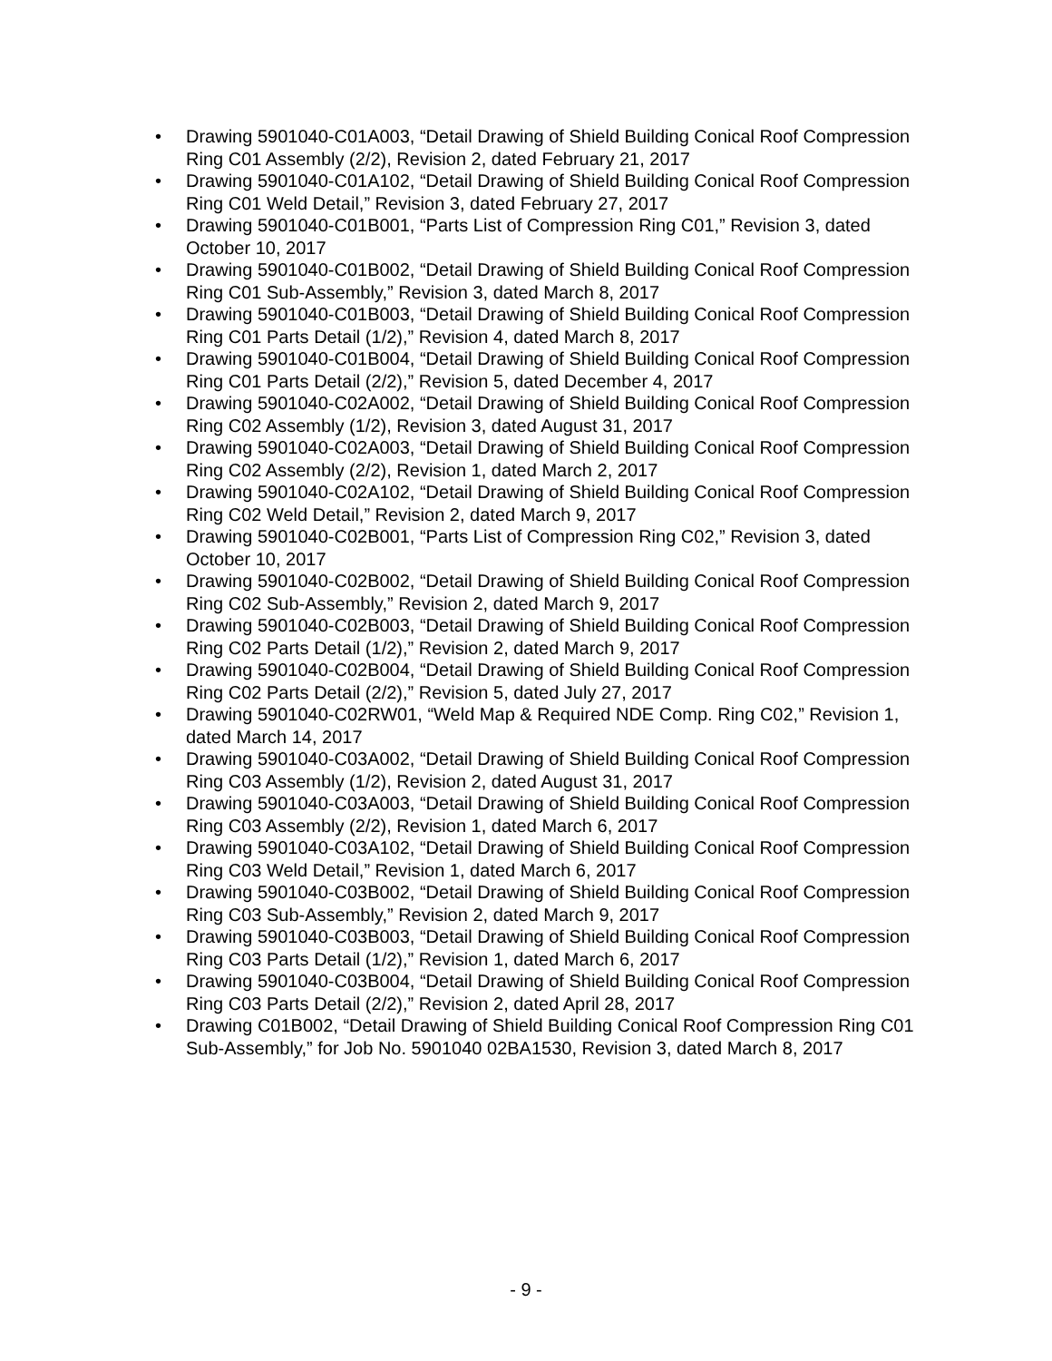• Drawing 5901040-C01A003, “Detail Drawing of Shield Building Conical Roof Compression Ring C01 Assembly (2/2), Revision 2, dated February 21, 2017
• Drawing 5901040-C01A102, “Detail Drawing of Shield Building Conical Roof Compression Ring C01 Weld Detail,” Revision 3, dated February 27, 2017
• Drawing 5901040-C01B001, “Parts List of Compression Ring C01,” Revision 3, dated October 10, 2017
• Drawing 5901040-C01B002, “Detail Drawing of Shield Building Conical Roof Compression Ring C01 Sub-Assembly,” Revision 3, dated March 8, 2017
• Drawing 5901040-C01B003, “Detail Drawing of Shield Building Conical Roof Compression Ring C01 Parts Detail (1/2),” Revision 4, dated March 8, 2017
• Drawing 5901040-C01B004, “Detail Drawing of Shield Building Conical Roof Compression Ring C01 Parts Detail (2/2),” Revision 5, dated December 4, 2017
• Drawing 5901040-C02A002, “Detail Drawing of Shield Building Conical Roof Compression Ring C02 Assembly (1/2), Revision 3, dated August 31, 2017
• Drawing 5901040-C02A003, “Detail Drawing of Shield Building Conical Roof Compression Ring C02 Assembly (2/2), Revision 1, dated March 2, 2017
• Drawing 5901040-C02A102, “Detail Drawing of Shield Building Conical Roof Compression Ring C02 Weld Detail,” Revision 2, dated March 9, 2017
• Drawing 5901040-C02B001, “Parts List of Compression Ring C02,” Revision 3, dated October 10, 2017
• Drawing 5901040-C02B002, “Detail Drawing of Shield Building Conical Roof Compression Ring C02 Sub-Assembly,” Revision 2, dated March 9, 2017
• Drawing 5901040-C02B003, “Detail Drawing of Shield Building Conical Roof Compression Ring C02 Parts Detail (1/2),” Revision 2, dated March 9, 2017
• Drawing 5901040-C02B004, “Detail Drawing of Shield Building Conical Roof Compression Ring C02 Parts Detail (2/2),” Revision 5, dated July 27, 2017
• Drawing 5901040-C02RW01, “Weld Map & Required NDE Comp. Ring C02,” Revision 1, dated March 14, 2017
• Drawing 5901040-C03A002, “Detail Drawing of Shield Building Conical Roof Compression Ring C03 Assembly (1/2), Revision 2, dated August 31, 2017
• Drawing 5901040-C03A003, “Detail Drawing of Shield Building Conical Roof Compression Ring C03 Assembly (2/2), Revision 1, dated March 6, 2017
• Drawing 5901040-C03A102, “Detail Drawing of Shield Building Conical Roof Compression Ring C03 Weld Detail,” Revision 1, dated March 6, 2017
• Drawing 5901040-C03B002, “Detail Drawing of Shield Building Conical Roof Compression Ring C03 Sub-Assembly,” Revision 2, dated March 9, 2017
• Drawing 5901040-C03B003, “Detail Drawing of Shield Building Conical Roof Compression Ring C03 Parts Detail (1/2),” Revision 1, dated March 6, 2017
• Drawing 5901040-C03B004, “Detail Drawing of Shield Building Conical Roof Compression Ring C03 Parts Detail (2/2),” Revision 2, dated April 28, 2017
• Drawing C01B002, “Detail Drawing of Shield Building Conical Roof Compression Ring C01 Sub-Assembly,” for Job No. 5901040 02BA1530, Revision 3, dated March 8, 2017
- 9 -